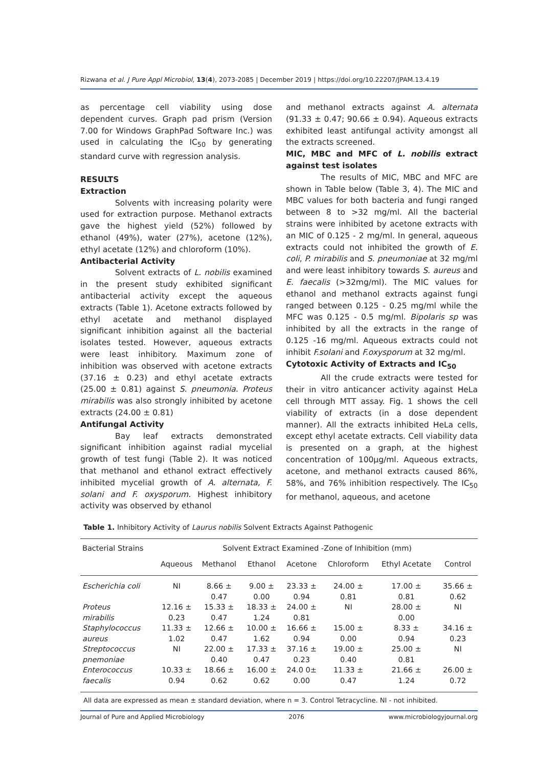Rizwana et al. J Pure Appl Microbiol, 13(4), 2073-2085 | December 2019 | https://doi.org/10.22207/JPAM.13.4.19
as percentage cell viability using dose dependent curves. Graph pad prism (Version 7.00 for Windows GraphPad Software Inc.) was used in calculating the IC<sub>50</sub> by generating standard curve with regression analysis.
RESULTS
Extraction
Solvents with increasing polarity were used for extraction purpose. Methanol extracts gave the highest yield (52%) followed by ethanol (49%), water (27%), acetone (12%), ethyl acetate (12%) and chloroform (10%).
Antibacterial Activity
Solvent extracts of L. nobilis examined in the present study exhibited significant antibacterial activity except the aqueous extracts (Table 1). Acetone extracts followed by ethyl acetate and methanol displayed significant inhibition against all the bacterial isolates tested. However, aqueous extracts were least inhibitory. Maximum zone of inhibition was observed with acetone extracts (37.16 ± 0.23) and ethyl acetate extracts (25.00 ± 0.81) against S. pneumonia. Proteus mirabilis was also strongly inhibited by acetone extracts (24.00 ± 0.81)
Antifungal Activity
Bay leaf extracts demonstrated significant inhibition against radial mycelial growth of test fungi (Table 2). It was noticed that methanol and ethanol extract effectively inhibited mycelial growth of A. alternata, F. solani and F. oxysporum. Highest inhibitory activity was observed by ethanol
and methanol extracts against A. alternata (91.33 ± 0.47; 90.66 ± 0.94). Aqueous extracts exhibited least antifungal activity amongst all the extracts screened.
MIC, MBC and MFC of L. nobilis extract against test isolates
The results of MIC, MBC and MFC are shown in Table below (Table 3, 4). The MIC and MBC values for both bacteria and fungi ranged between 8 to >32 mg/ml. All the bacterial strains were inhibited by acetone extracts with an MIC of 0.125 - 2 mg/ml. In general, aqueous extracts could not inhibited the growth of E. coli, P. mirabilis and S. pneumoniae at 32 mg/ml and were least inhibitory towards S. aureus and E. faecalis (>32mg/ml). The MIC values for ethanol and methanol extracts against fungi ranged between 0.125 - 0.25 mg/ml while the MFC was 0.125 - 0.5 mg/ml. Bipolaris sp was inhibited by all the extracts in the range of 0.125 -16 mg/ml. Aqueous extracts could not inhibit F.solani and F.oxysporum at 32 mg/ml.
Cytotoxic Activity of Extracts and IC<sub>50</sub>
All the crude extracts were tested for their in vitro anticancer activity against HeLa cell through MTT assay. Fig. 1 shows the cell viability of extracts (in a dose dependent manner). All the extracts inhibited HeLa cells, except ethyl acetate extracts. Cell viability data is presented on a graph, at the highest concentration of 100µg/ml. Aqueous extracts, acetone, and methanol extracts caused 86%, 58%, and 76% inhibition respectively. The IC<sub>50</sub> for methanol, aqueous, and acetone
Table 1. Inhibitory Activity of Laurus nobilis Solvent Extracts Against Pathogenic
| Bacterial Strains | Solvent Extract Examined -Zone of Inhibition (mm) | | | | | | |
| --- | --- | --- | --- | --- | --- | --- | --- |
| | Aqueous | Methanol | Ethanol | Acetone | Chloroform | Ethyl Acetate | Control |
| Escherichia coli | NI | 8.66 ± 0.47 | 9.00 ± 0.00 | 23.33 ± 0.94 | 24.00 ± 0.81 | 17.00 ± 0.81 | 35.66 ± 0.62 |
| Proteus mirabilis | 12.16 ± 0.23 | 15.33 ± 0.47 | 18.33 ± 1.24 | 24.00 ± 0.81 | NI | 28.00 ± 0.00 | NI |
| Staphylococcus aureus | 11.33 ± 1.02 | 12.66 ± 0.47 | 10.00 ± 1.62 | 16.66 ± 0.94 | 15.00 ± 0.00 | 8.33 ± 0.94 | 34.16 ± 0.23 |
| Streptococcus pnemoniae | NI | 22.00 ± 0.40 | 17.33 ± 0.47 | 37.16 ± 0.23 | 19.00 ± 0.40 | 25.00 ± 0.81 | NI |
| Enterococcus faecalis | 10.33 ± 0.94 | 18.66 ± 0.62 | 16.00 ± 0.62 | 24.0 0± 0.00 | 11.33 ± 0.47 | 21.66 ± 1.24 | 26.00 ± 0.72 |
All data are expressed as mean ± standard deviation, where n = 3. Control Tetracycline. NI - not inhibited.
Journal of Pure and Applied Microbiology 2076 www.microbiologyjournal.org